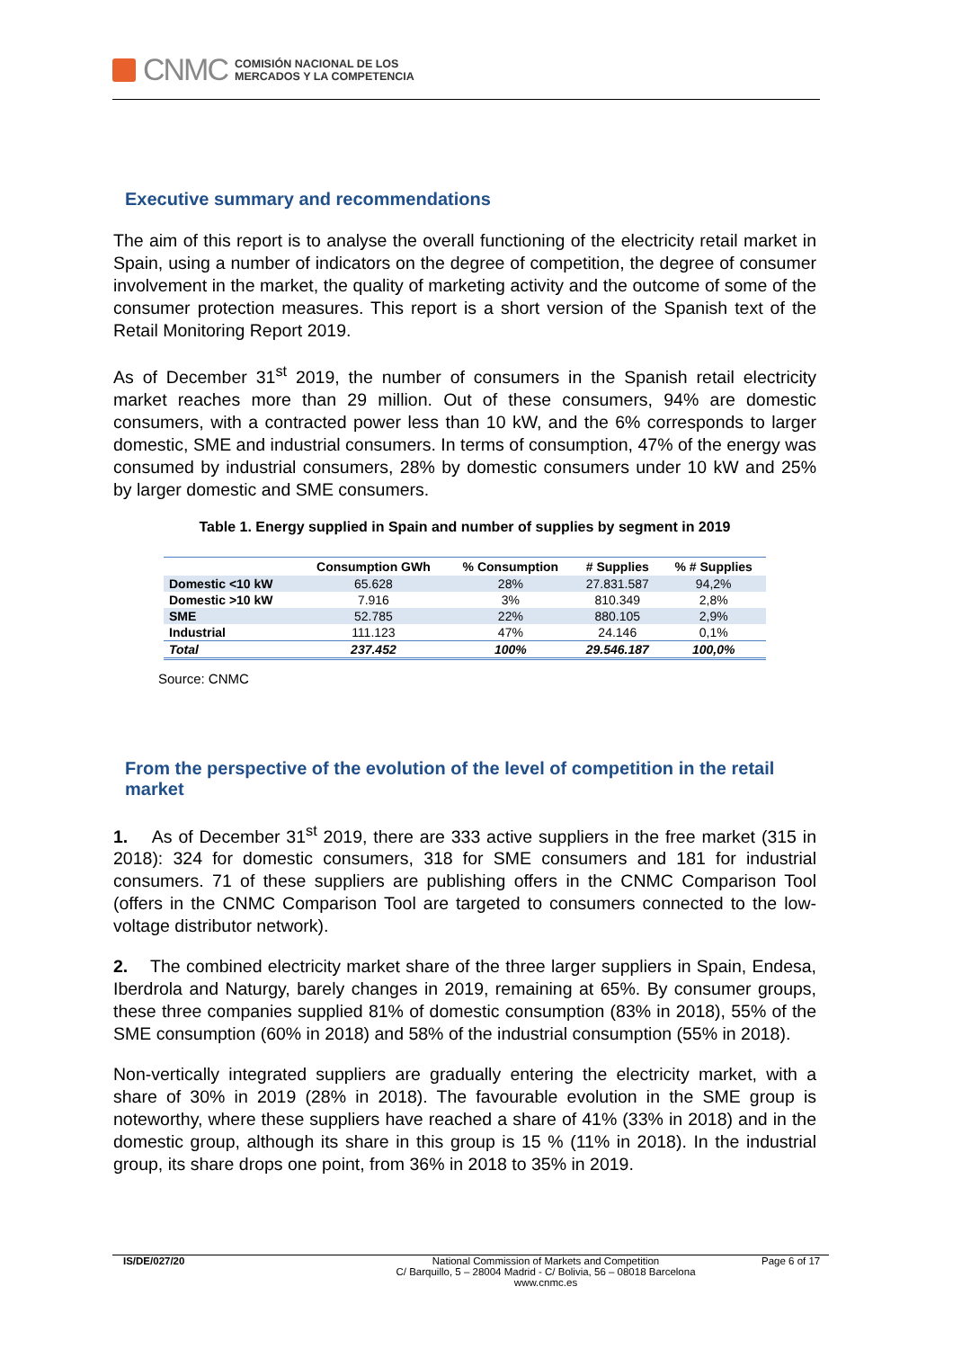CNMC
COMISIÓN NACIONAL DE LOS
MERCADOS Y LA COMPETENCIA
Executive summary and recommendations
The aim of this report is to analyse the overall functioning of the electricity retail market in Spain, using a number of indicators on the degree of competition, the degree of consumer involvement in the market, the quality of marketing activity and the outcome of some of the consumer protection measures. This report is a short version of the Spanish text of the Retail Monitoring Report 2019.
As of December 31<sup>st</sup> 2019, the number of consumers in the Spanish retail electricity market reaches more than 29 million. Out of these consumers, 94% are domestic consumers, with a contracted power less than 10 kW, and the 6% corresponds to larger domestic, SME and industrial consumers. In terms of consumption, 47% of the energy was consumed by industrial consumers, 28% by domestic consumers under 10 kW and 25% by larger domestic and SME consumers.
Table 1. Energy supplied in Spain and number of supplies by segment in 2019
| | Consumption GWh | % Consumption | # Supplies | % # Supplies |
| --- | --- | --- | --- | --- |
| Domestic <10 kW | 65.628 | 28% | 27.831.587 | 94,2% |
| Domestic >10 kW | 7.916 | 3% | 810.349 | 2,8% |
| SME | 52.785 | 22% | 880.105 | 2,9% |
| Industrial | 111.123 | 47% | 24.146 | 0,1% |
| Total | 237.452 | 100% | 29.546.187 | 100,0% |
Source: CNMC
From the perspective of the evolution of the level of competition in the retail market
1. As of December 31<sup>st</sup> 2019, there are 333 active suppliers in the free market (315 in 2018): 324 for domestic consumers, 318 for SME consumers and 181 for industrial consumers. 71 of these suppliers are publishing offers in the CNMC Comparison Tool (offers in the CNMC Comparison Tool are targeted to consumers connected to the low-voltage distributor network).
2. The combined electricity market share of the three larger suppliers in Spain, Endesa, Iberdrola and Naturgy, barely changes in 2019, remaining at 65%. By consumer groups, these three companies supplied 81% of domestic consumption (83% in 2018), 55% of the SME consumption (60% in 2018) and 58% of the industrial consumption (55% in 2018).
Non-vertically integrated suppliers are gradually entering the electricity market, with a share of 30% in 2019 (28% in 2018). The favourable evolution in the SME group is noteworthy, where these suppliers have reached a share of 41% (33% in 2018) and in the domestic group, although its share in this group is 15 % (11% in 2018). In the industrial group, its share drops one point, from 36% in 2018 to 35% in 2019.
IS/DE/027/20 National Commission of Markets and Competition
C/ Barquillo, 5 – 28004 Madrid - C/ Bolivia, 56 – 08018 Barcelona
www.cnmc.es
Page 6 of 17